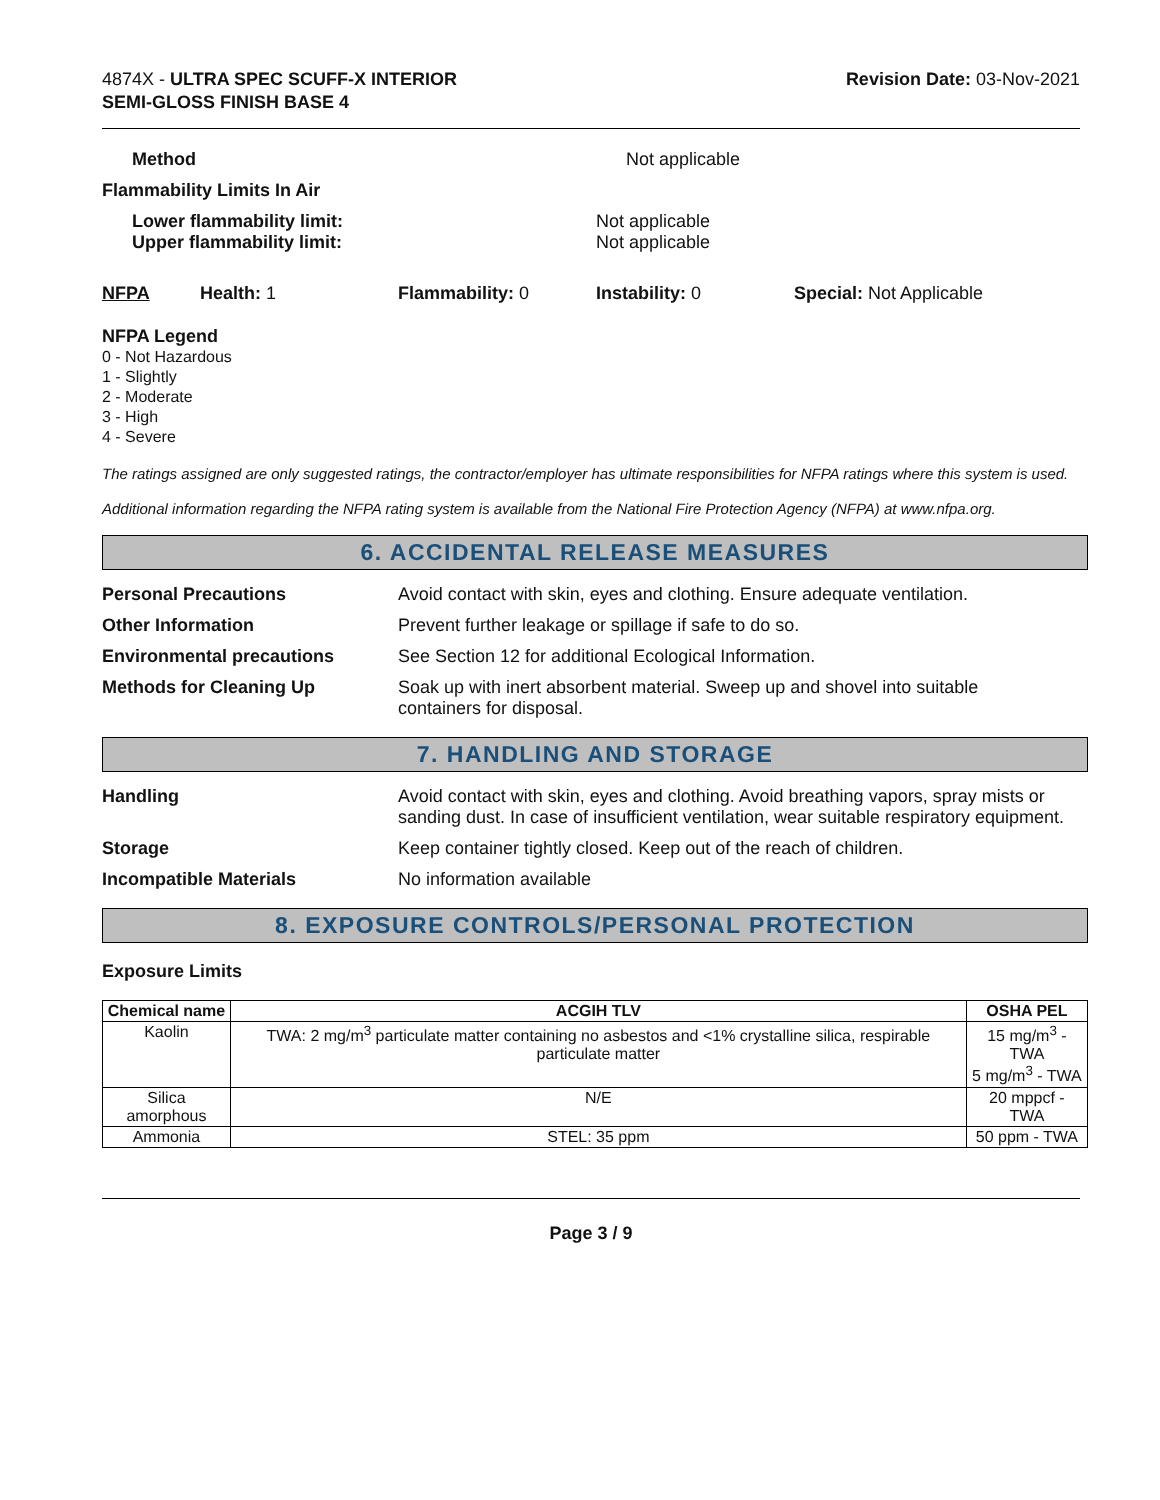4874X - ULTRA SPEC SCUFF-X INTERIOR
SEMI-GLOSS FINISH BASE 4
Revision Date: 03-Nov-2021
Method Not applicable
Flammability Limits In Air
Lower flammability limit:
Upper flammability limit:
Not applicable
Not applicable
NFPA Health: 1 Flammability: 0 Instability: 0 Special: Not Applicable
NFPA Legend
0 - Not Hazardous
1 - Slightly
2 - Moderate
3 - High
4 - Severe
The ratings assigned are only suggested ratings, the contractor/employer has ultimate responsibilities for NFPA ratings where this system is used.
Additional information regarding the NFPA rating system is available from the National Fire Protection Agency (NFPA) at www.nfpa.org.
6. ACCIDENTAL RELEASE MEASURES
Personal Precautions Avoid contact with skin, eyes and clothing. Ensure adequate ventilation.
Other Information Prevent further leakage or spillage if safe to do so.
Environmental precautions See Section 12 for additional Ecological Information.
Methods for Cleaning Up Soak up with inert absorbent material. Sweep up and shovel into suitable
containers for disposal.
7. HANDLING AND STORAGE
Handling Avoid contact with skin, eyes and clothing. Avoid breathing vapors, spray mists or sanding dust. In case of insufficient ventilation, wear suitable respiratory equipment.
Storage Keep container tightly closed. Keep out of the reach of children.
Incompatible Materials No information available
8. EXPOSURE CONTROLS/PERSONAL PROTECTION
Exposure Limits
| Chemical name | ACGIH TLV | OSHA PEL |
| --- | --- | --- |
| Kaolin | TWA: 2 mg/m<sup>3</sup> particulate matter containing no asbestos and <1% crystalline silica, respirable particulate matter | 15 mg/m<sup>3</sup> - TWA 5 mg/m<sup>3</sup> - TWA |
| Silica amorphous | N/E | 20 mppcf - TWA |
| Ammonia | STEL: 35 ppm | 50 ppm - TWA |
Page 3 / 9